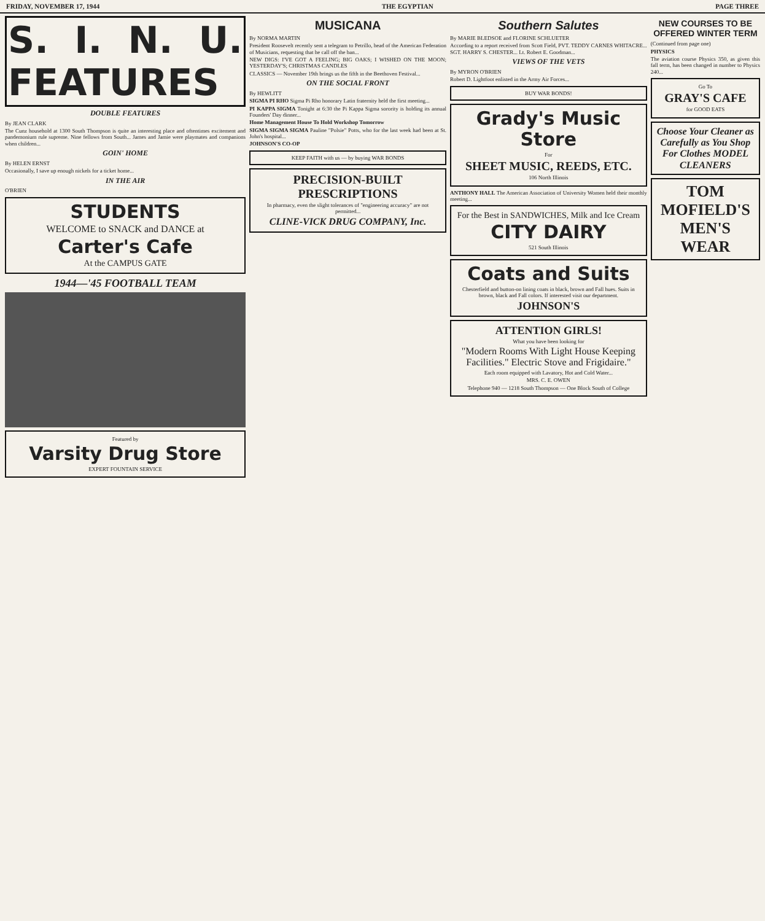FRIDAY, NOVEMBER 17, 1944 THE EGYPTIAN PAGE THREE
S. I. N. U. FEATURES
DOUBLE FEATURES
By JEAN CLARK
The Cunz household at 1300 South Thompson is quite an interesting place and oftentimes excitement and pandemonium rule supreme. Nine fellows from South... James and Jamie were playmates and companions when children...
GOIN' HOME
By HELEN ERNST
Occasionally, I save up enough nickels for a ticket home...
IN THE AIR
O'BRIEN
STUDENTS
WELCOME to SNACK and DANCE at
Carter's Cafe
At the CAMPUS GATE
1944—'45 FOOTBALL TEAM
Featured by
Varsity Drug Store
EXPERT FOUNTAIN SERVICE
MUSICANA
By NORMA MARTIN
President Roosevelt recently sent a telegram to Petrillo, head of the American Federation of Musicians, requesting that he call off the ban...
NEW DIGS: I'VE GOT A FEELING; BIG OAKS; I WISHED ON THE MOON; YESTERDAY'S; CHRISTMAS CANDLES
CLASSICS — November 19th brings us the fifth in the Beethoven Festival...
ON THE SOCIAL FRONT
By HEWLITT
SIGMA PI RHO Sigma Pi Rho honorary Latin fraternity held the first meeting...
PI KAPPA SIGMA Tonight at 6:30 the Pi Kappa Sigma sorority is holding its annual Founders' Day dinner...
Home Management House To Hold Workshop Tomorrow
SIGMA SIGMA SIGMA Pauline "Polsie" Potts, who for the last week had been at St. John's hospital...
JOHNSON'S CO-OP
KEEP FAITH with us — by buying WAR BONDS
PRECISION-BUILT PRESCRIPTIONS
In pharmacy, even the slight tolerances of "engineering accuracy" are not permitted...
CLINE-VICK DRUG COMPANY, Inc.
Southern Salutes
By MARIE BLEDSOE and FLORINE SCHLUETER
According to a report received from Scott Field, PVT. TEDDY CARNES WHITACRE... SGT. HARRY S. CHESTER... Lt. Robert E. Goodman...
VIEWS OF THE VETS
By MYRON O'BRIEN
Robert D. Lightfoot enlisted in the Army Air Forces...
BUY WAR BONDS!
Grady's Music Store
For
SHEET MUSIC, REEDS, ETC.
106 North Illinois
ANTHONY HALL The American Association of University Women held their monthly meeting...
For the Best in SANDWICHES, Milk and Ice Cream
CITY DAIRY
521 South Illinois
Coats and Suits
Chesterfield and button-on lining coats in black, brown and Fall hues. Suits in brown, black and Fall colors. If interested visit our department.
JOHNSON'S
ATTENTION GIRLS!
What you have been looking for
"Modern Rooms With Light House Keeping Facilities." Electric Stove and Frigidaire."
Each room equipped with Lavatory, Hot and Cold Water...
MRS. C. E. OWEN
Telephone 940 — 1218 South Thompson — One Block South of College
NEW COURSES TO BE OFFERED WINTER TERM
(Continued from page one)
PHYSICS
The aviation course Physics 350, as given this fall term, has been changed in number to Physics 240...
Go To
GRAY'S CAFE
for GOOD EATS
Choose Your Cleaner as Carefully as You Shop For Clothes MODEL CLEANERS
TOM MOFIELD'S MEN'S WEAR